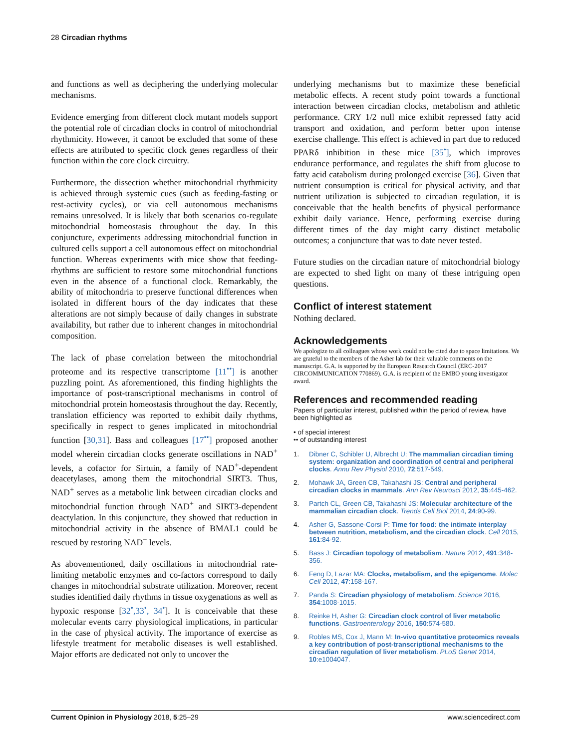28 Circadian rhythms
and functions as well as deciphering the underlying molecular mechanisms.
Evidence emerging from different clock mutant models support the potential role of circadian clocks in control of mitochondrial rhythmicity. However, it cannot be excluded that some of these effects are attributed to specific clock genes regardless of their function within the core clock circuitry.
Furthermore, the dissection whether mitochondrial rhythmicity is achieved through systemic cues (such as feeding-fasting or rest-activity cycles), or via cell autonomous mechanisms remains unresolved. It is likely that both scenarios co-regulate mitochondrial homeostasis throughout the day. In this conjuncture, experiments addressing mitochondrial function in cultured cells support a cell autonomous effect on mitochondrial function. Whereas experiments with mice show that feeding-rhythms are sufficient to restore some mitochondrial functions even in the absence of a functional clock. Remarkably, the ability of mitochondria to preserve functional differences when isolated in different hours of the day indicates that these alterations are not simply because of daily changes in substrate availability, but rather due to inherent changes in mitochondrial composition.
The lack of phase correlation between the mitochondrial proteome and its respective transcriptome [11<sup>••</sup>] is another puzzling point. As aforementioned, this finding highlights the importance of post-transcriptional mechanisms in control of mitochondrial protein homeostasis throughout the day. Recently, translation efficiency was reported to exhibit daily rhythms, specifically in respect to genes implicated in mitochondrial function [30,31]. Bass and colleagues [17<sup>••</sup>] proposed another model wherein circadian clocks generate oscillations in NAD<sup>+</sup> levels, a cofactor for Sirtuin, a family of NAD<sup>+</sup>-dependent deacetylases, among them the mitochondrial SIRT3. Thus, NAD<sup>+</sup> serves as a metabolic link between circadian clocks and mitochondrial function through NAD<sup>+</sup> and SIRT3-dependent deactylation. In this conjuncture, they showed that reduction in mitochondrial activity in the absence of BMAL1 could be rescued by restoring NAD<sup>+</sup> levels.
As abovementioned, daily oscillations in mitochondrial rate-limiting metabolic enzymes and co-factors correspond to daily changes in mitochondrial substrate utilization. Moreover, recent studies identified daily rhythms in tissue oxygenations as well as hypoxic response [32<sup>•</sup>,33<sup>•</sup>, 34<sup>•</sup>]. It is conceivable that these molecular events carry physiological implications, in particular in the case of physical activity. The importance of exercise as lifestyle treatment for metabolic diseases is well established. Major efforts are dedicated not only to uncover the
underlying mechanisms but to maximize these beneficial metabolic effects. A recent study point towards a functional interaction between circadian clocks, metabolism and athletic performance. CRY 1/2 null mice exhibit repressed fatty acid transport and oxidation, and perform better upon intense exercise challenge. This effect is achieved in part due to reduced PPARδ inhibition in these mice [35<sup>•</sup>], which improves endurance performance, and regulates the shift from glucose to fatty acid catabolism during prolonged exercise [36]. Given that nutrient consumption is critical for physical activity, and that nutrient utilization is subjected to circadian regulation, it is conceivable that the health benefits of physical performance exhibit daily variance. Hence, performing exercise during different times of the day might carry distinct metabolic outcomes; a conjuncture that was to date never tested.
Future studies on the circadian nature of mitochondrial biology are expected to shed light on many of these intriguing open questions.
Conflict of interest statement
Nothing declared.
Acknowledgements
We apologize to all colleagues whose work could not be cited due to space limitations. We are grateful to the members of the Asher lab for their valuable comments on the manuscript. G.A. is supported by the European Research Council (ERC-2017 CIRCOMMUNICATION 770869). G.A. is recipient of the EMBO young investigator award.
References and recommended reading
Papers of particular interest, published within the period of review, have been highlighted as
• of special interest
•• of outstanding interest
1. Dibner C, Schibler U, Albrecht U: The mammalian circadian timing system: organization and coordination of central and peripheral clocks. Annu Rev Physiol 2010, 72:517-549.
2. Mohawk JA, Green CB, Takahashi JS: Central and peripheral circadian clocks in mammals. Ann Rev Neurosci 2012, 35:445-462.
3. Partch CL, Green CB, Takahashi JS: Molecular architecture of the mammalian circadian clock. Trends Cell Biol 2014, 24:90-99.
4. Asher G, Sassone-Corsi P: Time for food: the intimate interplay between nutrition, metabolism, and the circadian clock. Cell 2015, 161:84-92.
5. Bass J: Circadian topology of metabolism. Nature 2012, 491:348-356.
6. Feng D, Lazar MA: Clocks, metabolism, and the epigenome. Molec Cell 2012, 47:158-167.
7. Panda S: Circadian physiology of metabolism. Science 2016, 354:1008-1015.
8. Reinke H, Asher G: Circadian clock control of liver metabolic functions. Gastroenterology 2016, 150:574-580.
9. Robles MS, Cox J, Mann M: In-vivo quantitative proteomics reveals a key contribution of post-transcriptional mechanisms to the circadian regulation of liver metabolism. PLoS Genet 2014, 10:e1004047.
Current Opinion in Physiology 2018, 5:25–29 www.sciencedirect.com